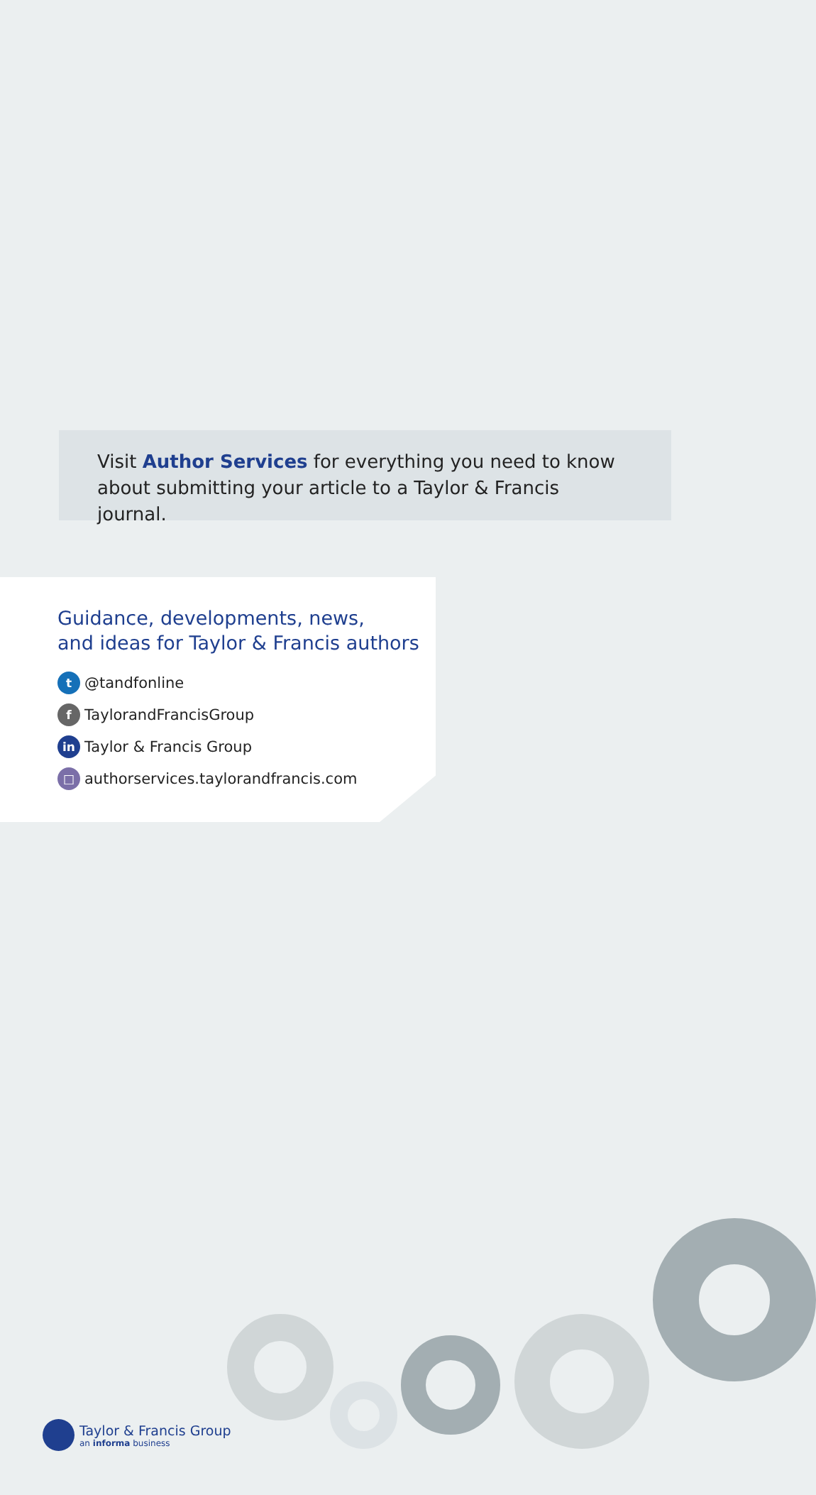Visit Author Services for everything you need to know about submitting your article to a Taylor & Francis journal.
Guidance, developments, news,
and ideas for Taylor & Francis authors
t @tandfonline
f TaylorandFrancisGroup
in Taylor & Francis Group
□ authorservices.taylorandfrancis.com
Taylor & Francis Group
an informa business